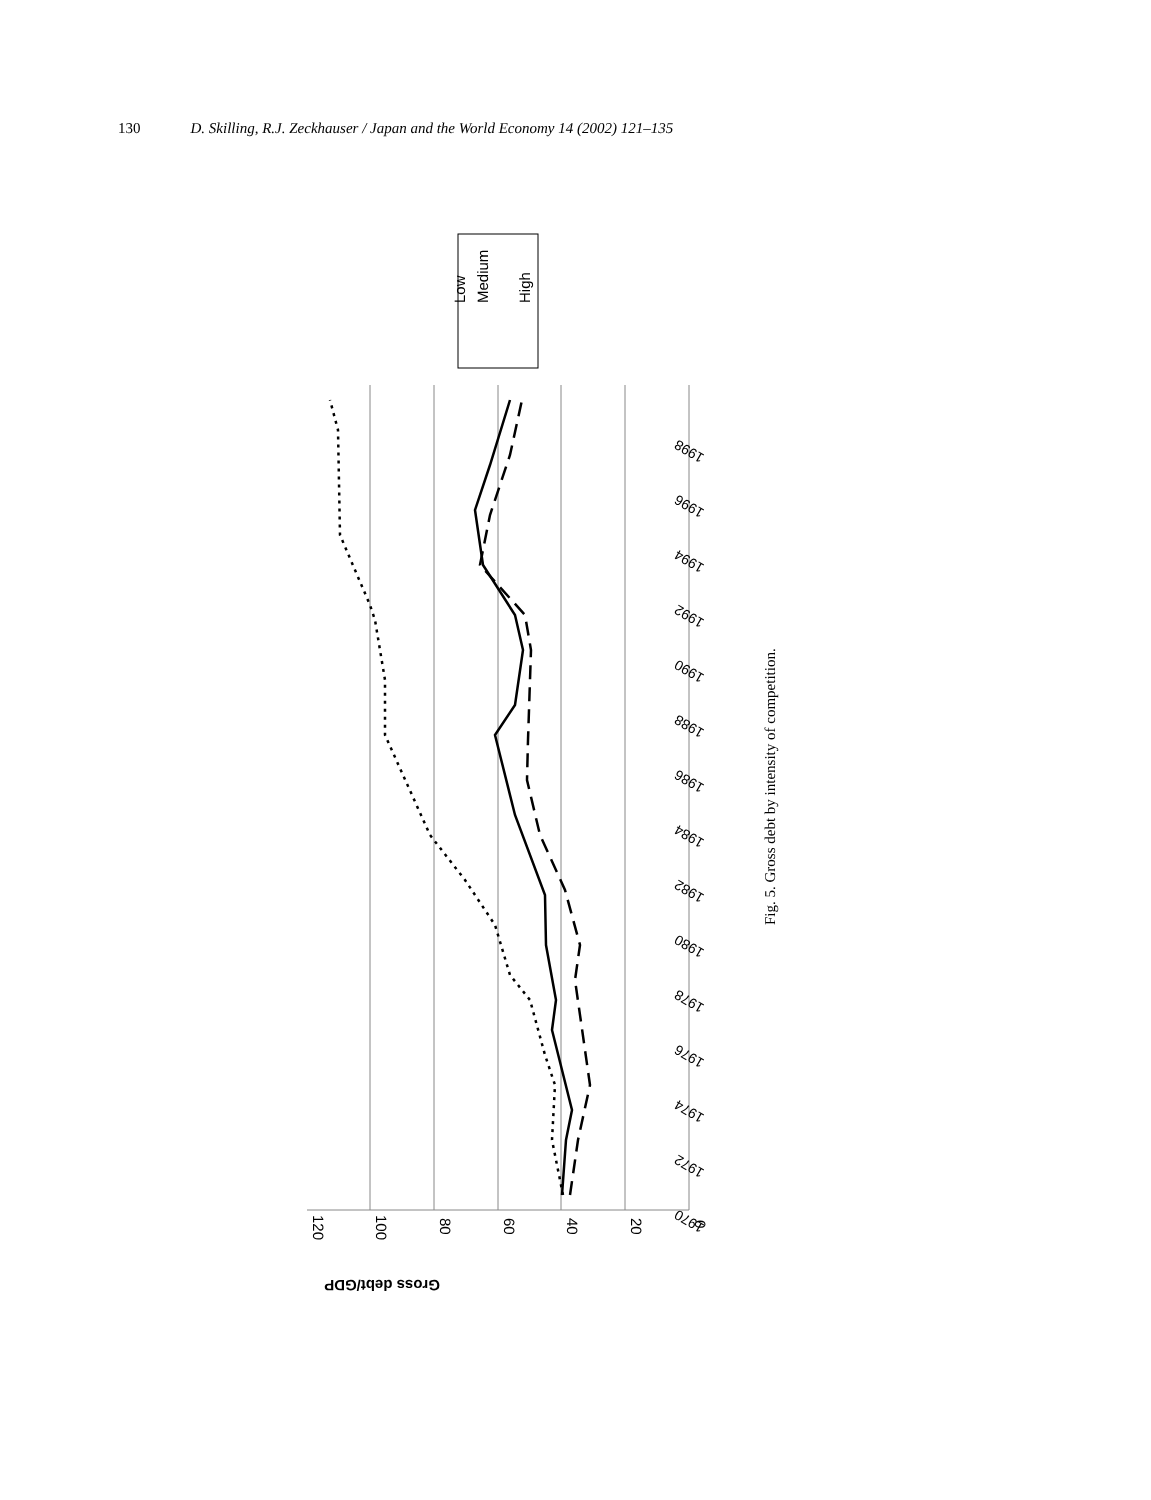130 D. Skilling, R.J. Zeckhauser / Japan and the World Economy 14 (2002) 121–135
0
20
40
60
80
100
120
Gross debt/GDP
1970
1972
1974
1976
1978
1980
1982
1984
1986
1988
1990
1992
1994
1996
1998
Low
Medium
High
Fig. 5. Gross debt by intensity of competition.